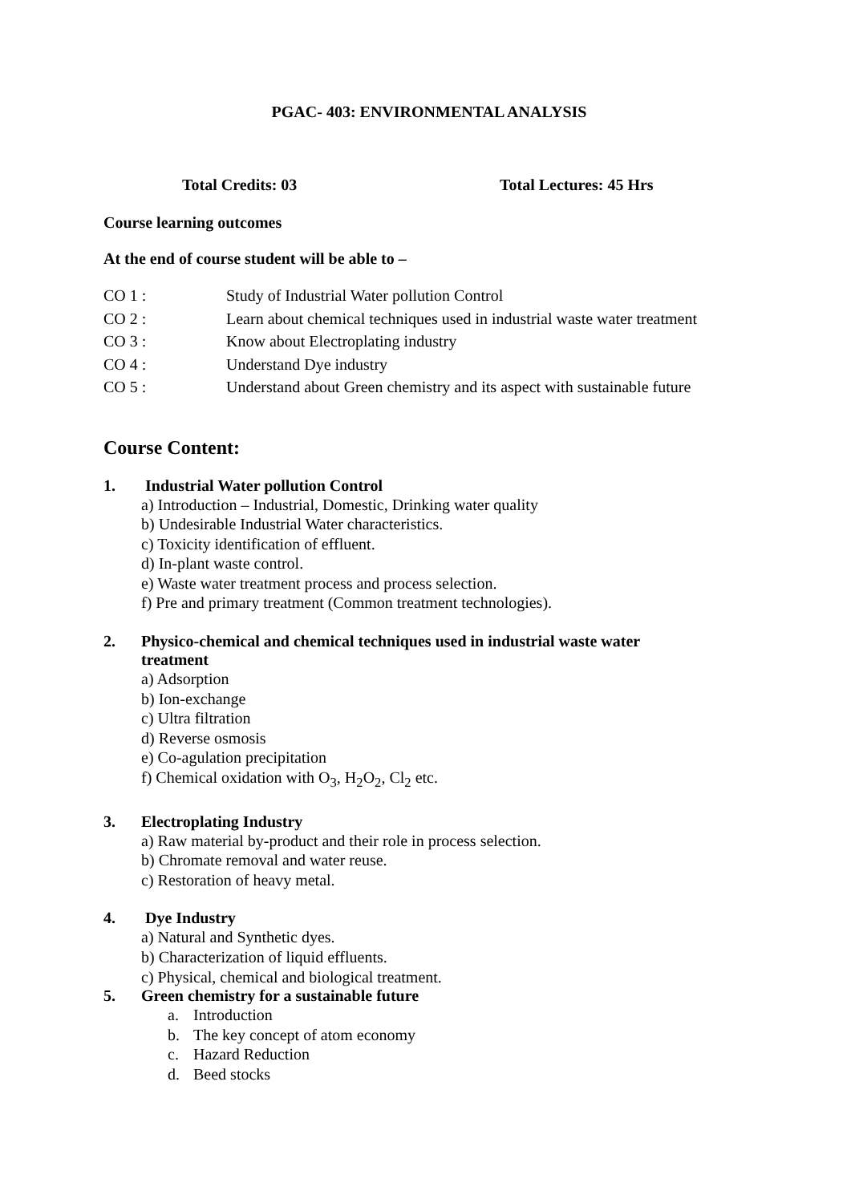PGAC- 403: ENVIRONMENTAL ANALYSIS
Total Credits: 03 Total Lectures: 45 Hrs
Course learning outcomes
At the end of course student will be able to –
CO 1 : Study of Industrial Water pollution Control
CO 2 : Learn about chemical techniques used in industrial waste water treatment
CO 3 : Know about Electroplating industry
CO 4 : Understand Dye industry
CO 5 : Understand about Green chemistry and its aspect with sustainable future
Course Content:
1. Industrial Water pollution Control
a) Introduction – Industrial, Domestic, Drinking water quality
b) Undesirable Industrial Water characteristics.
c) Toxicity identification of effluent.
d) In-plant waste control.
e) Waste water treatment process and process selection.
f) Pre and primary treatment (Common treatment technologies).
2. Physico-chemical and chemical techniques used in industrial waste water
treatment
a) Adsorption
b) Ion-exchange
c) Ultra filtration
d) Reverse osmosis
e) Co-agulation precipitation
f) Chemical oxidation with O<sub>3</sub>, H<sub>2</sub>O<sub>2</sub>, Cl<sub>2</sub> etc.
3. Electroplating Industry
a) Raw material by-product and their role in process selection.
b) Chromate removal and water reuse.
c) Restoration of heavy metal.
4. Dye Industry
a) Natural and Synthetic dyes.
b) Characterization of liquid effluents.
c) Physical, chemical and biological treatment.
5. Green chemistry for a sustainable future
a. Introduction
b. The key concept of atom economy
c. Hazard Reduction
d. Beed stocks